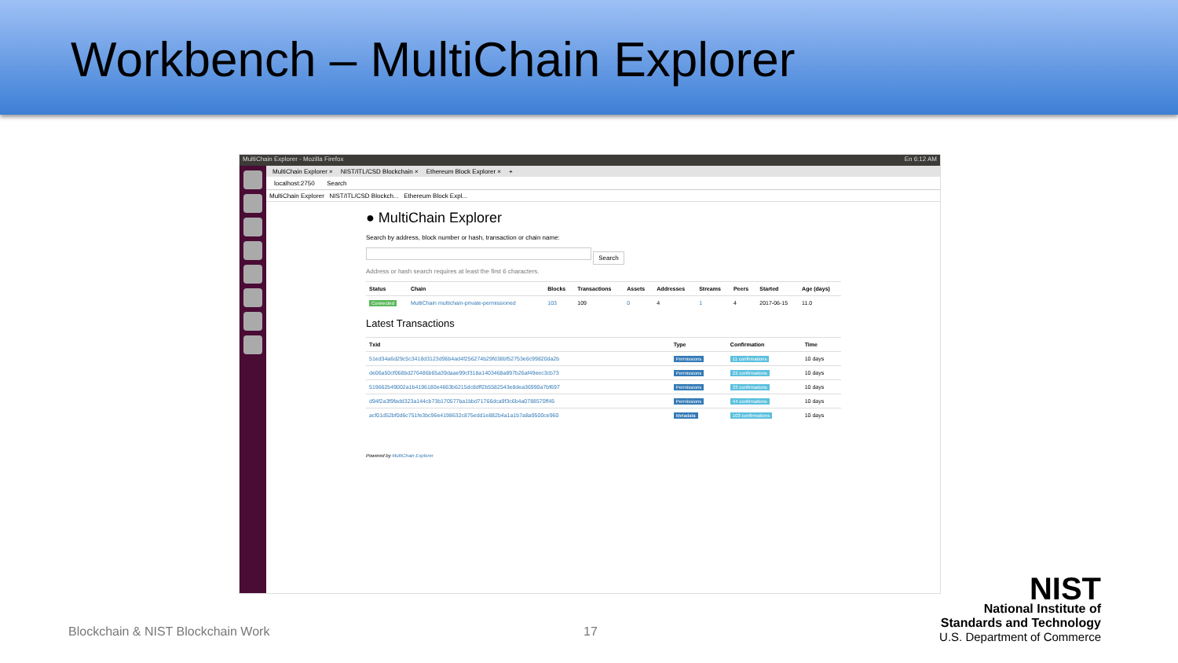Workbench – MultiChain Explorer
MultiChain Explorer - Mozilla Firefox En 6:12 AM
MultiChain Explorer × NIST/ITL/CSD Blockchain × Ethereum Block Explorer × +
localhost:2750 Search
MultiChain Explorer NIST/ITL/CSD Blockch... Ethereum Block Expl...
● MultiChain Explorer
Search by address, block number or hash, transaction or chain name:
Search
Address or hash search requires at least the first 6 characters.
| Status | Chain | Blocks | Transactions | Assets | Addresses | Streams | Peers | Started | Age (days) |
| --- | --- | --- | --- | --- | --- | --- | --- | --- | --- |
| Connected | MultiChain multichain-private-permissioned | 103 | 109 | 0 | 4 | 1 | 4 | 2017-06-15 | 11.0 |
Latest Transactions
| Txid | Type | Confirmation | Time |
| --- | --- | --- | --- |
| 51ed34a6d29c5c3418d3123d96b4ad4f256274b29fd38bf52753e6c99820da2b | Permissions | 11 confirmations | 10 days |
| de06a50cf068bd276486b65a39daae99cf318a1403468a897b26af49eec3cb73 | Permissions | 22 confirmations | 10 days |
| 519662b49002a1b4196180e4663b6215dc8dff2b5582543e8dea36990a7bf697 | Permissions | 33 confirmations | 10 days |
| d94f2a3f9fadd323a144cb73b170577ba1bbd71766dca9f3c6b4a0788570ff45 | Permissions | 44 confirmations | 10 days |
| acf01d52bf0d6c751fe3bc96e4198632c875edd1e882b4a1a1b7a8a9500ce960 | Metadata | 103 confirmations | 10 days |
Powered by MultiChain Explorer
Blockchain & NIST Blockchain Work
17
NIST
National Institute of
Standards and Technology
U.S. Department of Commerce